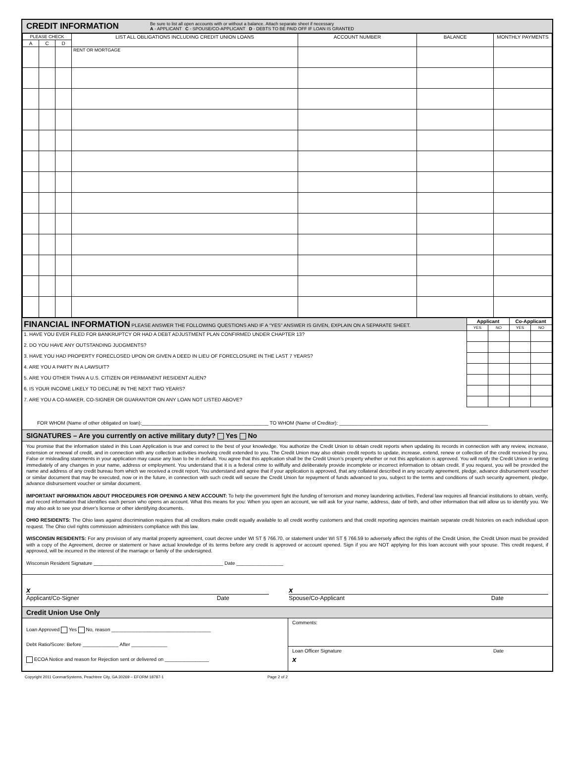CREDIT INFORMATION
Be sure to list all open accounts with or without a balance. Attach separate sheet if necessary
A - APPLICANT C - SPOUSE/CO-APPLICANT D - DEBTS TO BE PAID OFF IF LOAN IS GRANTED
| PLEASE CHECK | | | LIST ALL OBLIGATIONS INCLUDING CREDIT UNION LOANS | ACCOUNT NUMBER | BALANCE | MONTHLY PAYMENTS |
| --- | --- | --- | --- | --- | --- | --- |
| A | C | D | | | | |
| | | | RENT OR MORTGAGE | | | |
| FINANCIAL INFORMATION PLEASE ANSWER THE FOLLOWING QUESTIONS AND IF A “YES” ANSWER IS GIVEN, EXPLAIN ON A SEPARATE SHEET. | Applicant | | Co-Applicant | |
| --- | --- | --- | --- | --- |
| | YES | NO | YES | NO |
| 1. HAVE YOU EVER FILED FOR BANKRUPTCY OR HAD A DEBT ADJUSTMENT PLAN CONFIRMED UNDER CHAPTER 13? | | | | |
| 2. DO YOU HAVE ANY OUTSTANDING JUDGMENTS? | | | | |
| 3. HAVE YOU HAD PROPERTY FORECLOSED UPON OR GIVEN A DEED IN LIEU OF FORECLOSURE IN THE LAST 7 YEARS? | | | | |
| 4. ARE YOU A PARTY IN A LAWSUIT? | | | | |
| 5. ARE YOU OTHER THAN A U.S. CITIZEN OR PERMANENT RESIDENT ALIEN? | | | | |
| 6. IS YOUR INCOME LIKELY TO DECLINE IN THE NEXT TWO YEARS? | | | | |
| 7. ARE YOU A CO-MAKER, CO-SIGNER OR GUARANTOR ON ANY LOAN NOT LISTED ABOVE? | | | | |
FOR WHOM (Name of other obligated on loan):______________________________________________ TO WHOM (Name of Creditor): ______________________________________________________
SIGNATURES – Are you currently on active military duty? Yes No
You promise that the information stated in this Loan Application is true and correct to the best of your knowledge. You authorize the Credit Union to obtain credit reports when updating its records in connection with any review, increase, extension or renewal of credit, and in connection with any collection activities involving credit extended to you. The Credit Union may also obtain credit reports to update, increase, extend, renew or collection of the credit received by you. False or misleading statements in your application may cause any loan to be in default. You agree that this application shall be the Credit Union’s property whether or not this application is approved. You will notify the Credit Union in writing immediately of any changes in your name, address or employment. You understand that it is a federal crime to willfully and deliberately provide incomplete or incorrect information to obtain credit. If you request, you will be provided the name and address of any credit bureau from which we received a credit report. You understand and agree that if your application is approved, that any collateral described in any security agreement, pledge, advance disbursement voucher or similar document that may be executed, now or in the future, in connection with such credit will secure the Credit Union for repayment of funds advanced to you, subject to the terms and conditions of such security agreement, pledge, advance disbursement voucher or similar document.
IMPORTANT INFORMATION ABOUT PROCEDURES FOR OPENING A NEW ACCOUNT: To help the government fight the funding of terrorism and money laundering activities, Federal law requires all financial institutions to obtain, verify, and record information that identifies each person who opens an account. What this means for you: When you open an account, we will ask for your name, address, date of birth, and other information that will allow us to identify you. We may also ask to see your driver's license or other identifying documents.
OHIO RESIDENTS: The Ohio laws against discrimination requires that all creditors make credit equally available to all credit worthy customers and that credit reporting agencies maintain separate credit histories on each individual upon request. The Ohio civil rights commission administers compliance with this law.
WISCONSIN RESIDENTS: For any provision of any marital property agreement, court decree under WI ST § 766.70, or statement under WI ST § 766.59 to adversely affect the rights of the Credit Union, the Credit Union must be provided with a copy of the Agreement, decree or statement or have actual knowledge of its terms before any credit is approved or account opened. Sign if you are NOT applying for this loan account with your spouse. This credit request, if approved, will be incurred in the interest of the marriage or family of the undersigned.
Wisconsin Resident Signature _______________________________________________ Date _________________
x
Applicant/Co-Signer Date
x
Spouse/Co-Applicant Date
Credit Union Use Only
Loan Approved Yes No, reason ____________________________________
Debt Ratio/Score: Before _____________ After _____________
ECOA Notice and reason for Rejection sent or delivered on ________________
Comments:
Loan Officer Signature Date
x
Copyright 2011 ConmarSystems, Peachtree City, GA 30269 – EFORM 18787-1 Page 2 of 2